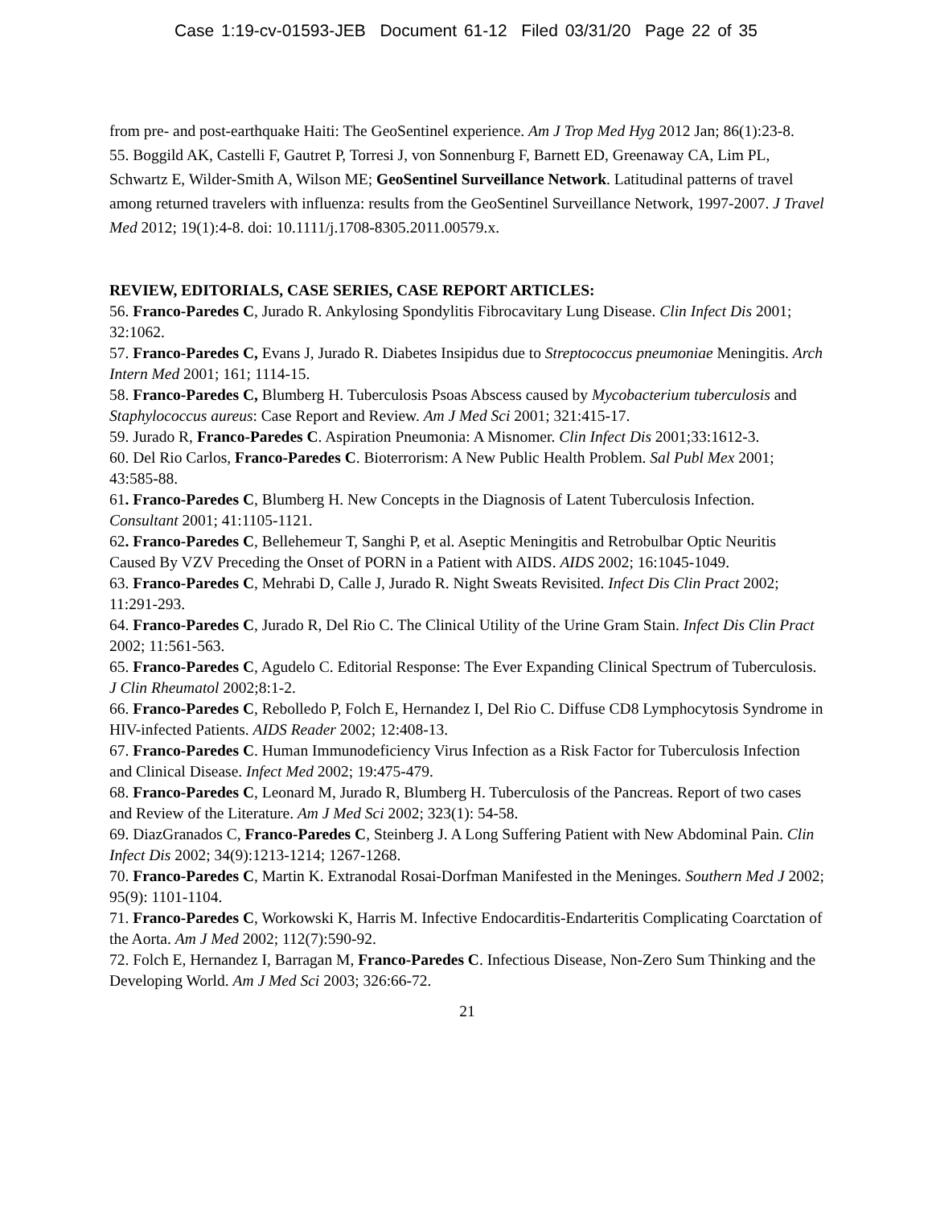Case 1:19-cv-01593-JEB Document 61-12 Filed 03/31/20 Page 22 of 35
from pre- and post-earthquake Haiti: The GeoSentinel experience. Am J Trop Med Hyg 2012 Jan; 86(1):23-8.
55. Boggild AK, Castelli F, Gautret P, Torresi J, von Sonnenburg F, Barnett ED, Greenaway CA, Lim PL, Schwartz E, Wilder-Smith A, Wilson ME; GeoSentinel Surveillance Network. Latitudinal patterns of travel among returned travelers with influenza: results from the GeoSentinel Surveillance Network, 1997-2007. J Travel Med 2012; 19(1):4-8. doi: 10.1111/j.1708-8305.2011.00579.x.
REVIEW, EDITORIALS, CASE SERIES, CASE REPORT ARTICLES:
56. Franco-Paredes C, Jurado R. Ankylosing Spondylitis Fibrocavitary Lung Disease. Clin Infect Dis 2001; 32:1062.
57. Franco-Paredes C, Evans J, Jurado R. Diabetes Insipidus due to Streptococcus pneumoniae Meningitis. Arch Intern Med 2001; 161; 1114-15.
58. Franco-Paredes C, Blumberg H. Tuberculosis Psoas Abscess caused by Mycobacterium tuberculosis and Staphylococcus aureus: Case Report and Review. Am J Med Sci 2001; 321:415-17.
59. Jurado R, Franco-Paredes C. Aspiration Pneumonia: A Misnomer. Clin Infect Dis 2001;33:1612-3.
60. Del Rio Carlos, Franco-Paredes C. Bioterrorism: A New Public Health Problem. Sal Publ Mex 2001; 43:585-88.
61. Franco-Paredes C, Blumberg H. New Concepts in the Diagnosis of Latent Tuberculosis Infection. Consultant 2001; 41:1105-1121.
62. Franco-Paredes C, Bellehemeur T, Sanghi P, et al. Aseptic Meningitis and Retrobulbar Optic Neuritis Caused By VZV Preceding the Onset of PORN in a Patient with AIDS. AIDS 2002; 16:1045-1049.
63. Franco-Paredes C, Mehrabi D, Calle J, Jurado R. Night Sweats Revisited. Infect Dis Clin Pract 2002; 11:291-293.
64. Franco-Paredes C, Jurado R, Del Rio C. The Clinical Utility of the Urine Gram Stain. Infect Dis Clin Pract 2002; 11:561-563.
65. Franco-Paredes C, Agudelo C. Editorial Response: The Ever Expanding Clinical Spectrum of Tuberculosis. J Clin Rheumatol 2002;8:1-2.
66. Franco-Paredes C, Rebolledo P, Folch E, Hernandez I, Del Rio C. Diffuse CD8 Lymphocytosis Syndrome in HIV-infected Patients. AIDS Reader 2002; 12:408-13.
67. Franco-Paredes C. Human Immunodeficiency Virus Infection as a Risk Factor for Tuberculosis Infection and Clinical Disease. Infect Med 2002; 19:475-479.
68. Franco-Paredes C, Leonard M, Jurado R, Blumberg H. Tuberculosis of the Pancreas. Report of two cases and Review of the Literature. Am J Med Sci 2002; 323(1): 54-58.
69. DiazGranados C, Franco-Paredes C, Steinberg J. A Long Suffering Patient with New Abdominal Pain. Clin Infect Dis 2002; 34(9):1213-1214; 1267-1268.
70. Franco-Paredes C, Martin K. Extranodal Rosai-Dorfman Manifested in the Meninges. Southern Med J 2002; 95(9): 1101-1104.
71. Franco-Paredes C, Workowski K, Harris M. Infective Endocarditis-Endarteritis Complicating Coarctation of the Aorta. Am J Med 2002; 112(7):590-92.
72. Folch E, Hernandez I, Barragan M, Franco-Paredes C. Infectious Disease, Non-Zero Sum Thinking and the Developing World. Am J Med Sci 2003; 326:66-72.
21